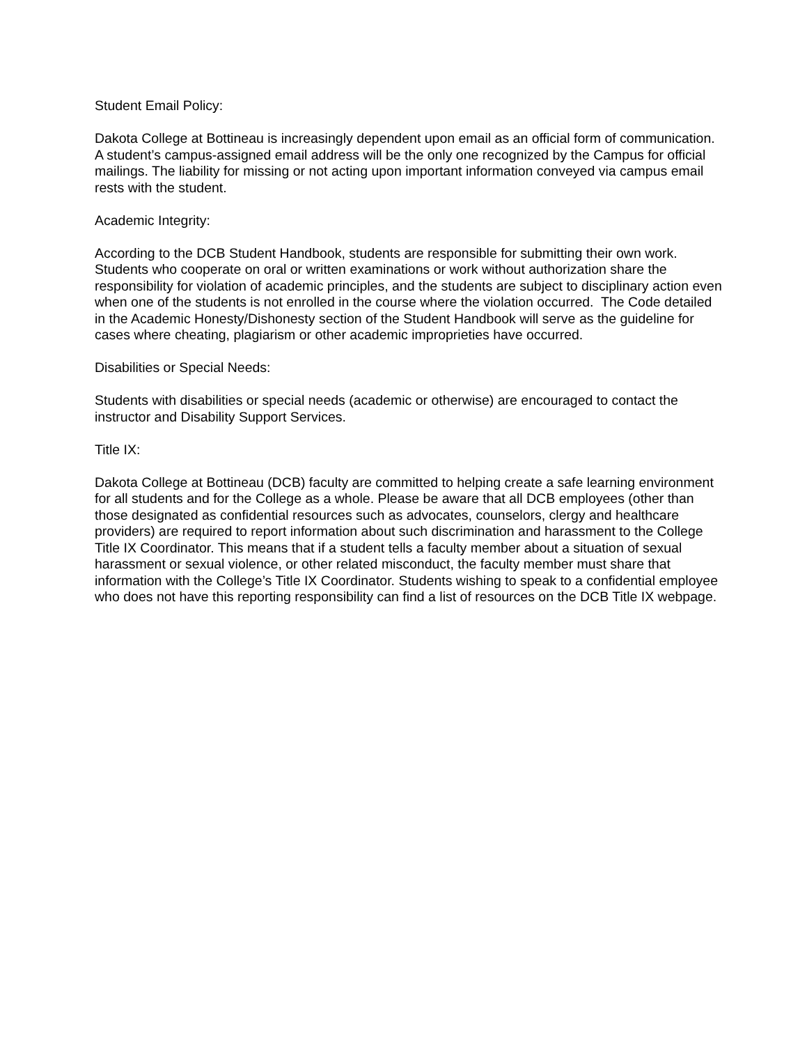Student Email Policy:
Dakota College at Bottineau is increasingly dependent upon email as an official form of communication. A student’s campus-assigned email address will be the only one recognized by the Campus for official mailings. The liability for missing or not acting upon important information conveyed via campus email rests with the student.
Academic Integrity:
According to the DCB Student Handbook, students are responsible for submitting their own work. Students who cooperate on oral or written examinations or work without authorization share the responsibility for violation of academic principles, and the students are subject to disciplinary action even when one of the students is not enrolled in the course where the violation occurred. The Code detailed in the Academic Honesty/Dishonesty section of the Student Handbook will serve as the guideline for cases where cheating, plagiarism or other academic improprieties have occurred.
Disabilities or Special Needs:
Students with disabilities or special needs (academic or otherwise) are encouraged to contact the instructor and Disability Support Services.
Title IX:
Dakota College at Bottineau (DCB) faculty are committed to helping create a safe learning environment for all students and for the College as a whole. Please be aware that all DCB employees (other than those designated as confidential resources such as advocates, counselors, clergy and healthcare providers) are required to report information about such discrimination and harassment to the College Title IX Coordinator. This means that if a student tells a faculty member about a situation of sexual harassment or sexual violence, or other related misconduct, the faculty member must share that information with the College’s Title IX Coordinator. Students wishing to speak to a confidential employee who does not have this reporting responsibility can find a list of resources on the DCB Title IX webpage.